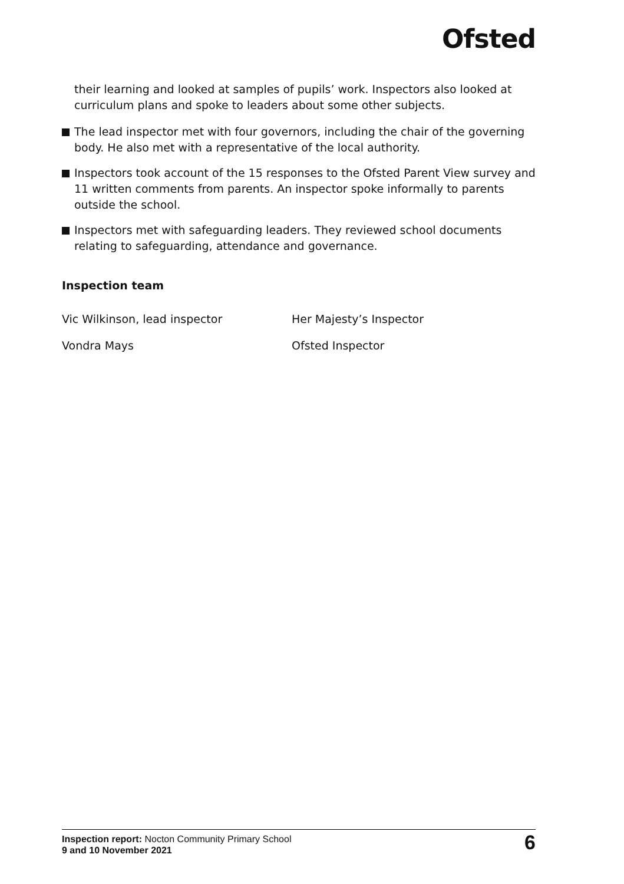Ofsted
their learning and looked at samples of pupils’ work. Inspectors also looked at curriculum plans and spoke to leaders about some other subjects.
The lead inspector met with four governors, including the chair of the governing body. He also met with a representative of the local authority.
Inspectors took account of the 15 responses to the Ofsted Parent View survey and 11 written comments from parents. An inspector spoke informally to parents outside the school.
Inspectors met with safeguarding leaders. They reviewed school documents relating to safeguarding, attendance and governance.
Inspection team
Vic Wilkinson, lead inspector Her Majesty’s Inspector
Vondra Mays Ofsted Inspector
Inspection report: Nocton Community Primary School
9 and 10 November 2021
6